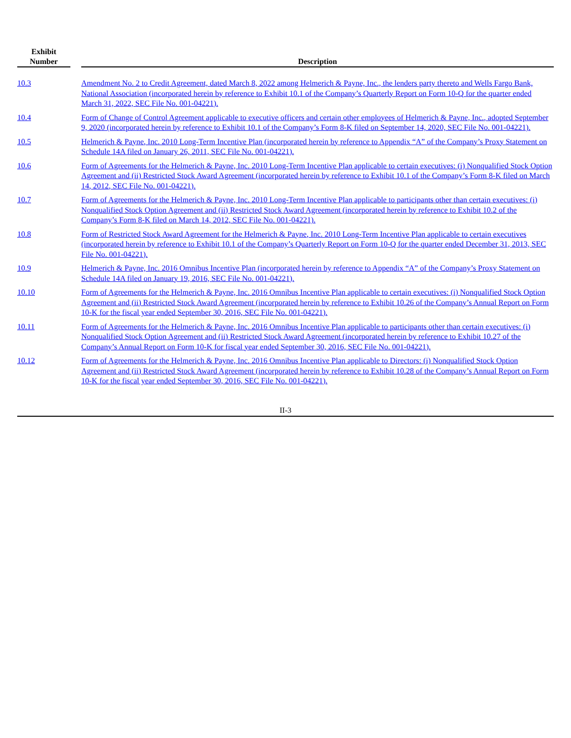| Exhibit Number | | Description |
| --- | --- | --- |
| 10.3 | | Amendment No. 2 to Credit Agreement, dated March 8, 2022 among Helmerich & Payne, Inc., the lenders party thereto and Wells Fargo Bank, National Association (incorporated herein by reference to Exhibit 10.1 of the Company’s Quarterly Report on Form 10-Q for the quarter ended March 31, 2022, SEC File No. 001-04221). |
| 10.4 | | Form of Change of Control Agreement applicable to executive officers and certain other employees of Helmerich & Payne, Inc., adopted September 9, 2020 (incorporated herein by reference to Exhibit 10.1 of the Company’s Form 8-K filed on September 14, 2020, SEC File No. 001-04221). |
| 10.5 | | Helmerich & Payne, Inc. 2010 Long-Term Incentive Plan (incorporated herein by reference to Appendix “A” of the Company’s Proxy Statement on Schedule 14A filed on January 26, 2011, SEC File No. 001-04221). |
| 10.6 | | Form of Agreements for the Helmerich & Payne, Inc. 2010 Long-Term Incentive Plan applicable to certain executives: (i) Nonqualified Stock Option Agreement and (ii) Restricted Stock Award Agreement (incorporated herein by reference to Exhibit 10.1 of the Company’s Form 8-K filed on March 14, 2012, SEC File No. 001-04221). |
| 10.7 | | Form of Agreements for the Helmerich & Payne, Inc. 2010 Long-Term Incentive Plan applicable to participants other than certain executives: (i) Nonqualified Stock Option Agreement and (ii) Restricted Stock Award Agreement (incorporated herein by reference to Exhibit 10.2 of the Company’s Form 8-K filed on March 14, 2012, SEC File No. 001-04221). |
| 10.8 | | Form of Restricted Stock Award Agreement for the Helmerich & Payne, Inc. 2010 Long-Term Incentive Plan applicable to certain executives (incorporated herein by reference to Exhibit 10.1 of the Company’s Quarterly Report on Form 10-Q for the quarter ended December 31, 2013, SEC File No. 001-04221). |
| 10.9 | | Helmerich & Payne, Inc. 2016 Omnibus Incentive Plan (incorporated herein by reference to Appendix “A” of the Company’s Proxy Statement on Schedule 14A filed on January 19, 2016, SEC File No. 001-04221). |
| 10.10 | | Form of Agreements for the Helmerich & Payne, Inc. 2016 Omnibus Incentive Plan applicable to certain executives: (i) Nonqualified Stock Option Agreement and (ii) Restricted Stock Award Agreement (incorporated herein by reference to Exhibit 10.26 of the Company’s Annual Report on Form 10-K for the fiscal year ended September 30, 2016, SEC File No. 001-04221). |
| 10.11 | | Form of Agreements for the Helmerich & Payne, Inc. 2016 Omnibus Incentive Plan applicable to participants other than certain executives: (i) Nonqualified Stock Option Agreement and (ii) Restricted Stock Award Agreement (incorporated herein by reference to Exhibit 10.27 of the Company’s Annual Report on Form 10-K for fiscal year ended September 30, 2016, SEC File No. 001-04221). |
| 10.12 | | Form of Agreements for the Helmerich & Payne, Inc. 2016 Omnibus Incentive Plan applicable to Directors: (i) Nonqualified Stock Option Agreement and (ii) Restricted Stock Award Agreement (incorporated herein by reference to Exhibit 10.28 of the Company’s Annual Report on Form 10-K for the fiscal year ended September 30, 2016, SEC File No. 001-04221). |
II-3